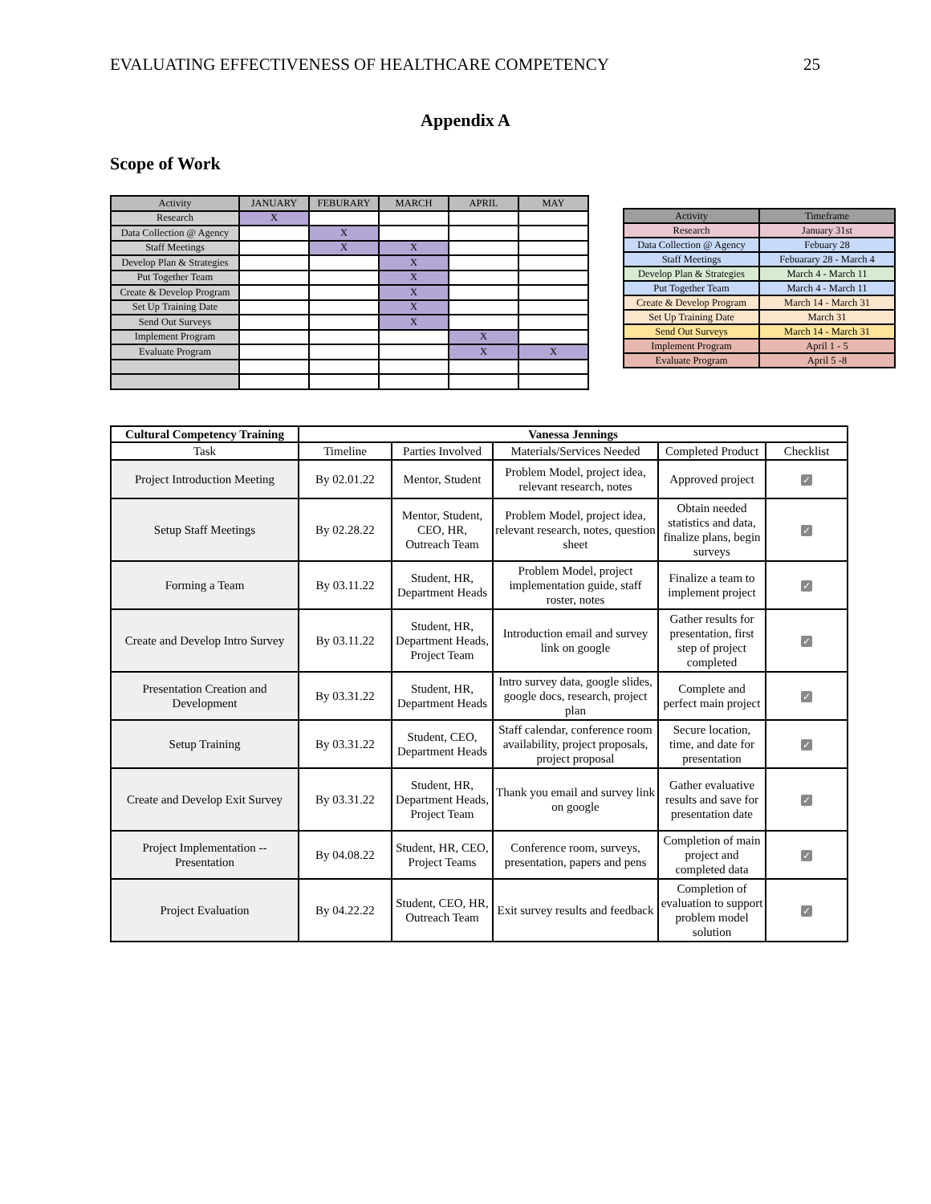EVALUATING EFFECTIVENESS OF HEALTHCARE COMPETENCY 25
Appendix A
Scope of Work
| Activity | JANUARY | FEBURARY | MARCH | APRIL | MAY |
| --- | --- | --- | --- | --- | --- |
| Research | X | | | | |
| Data Collection @ Agency | | X | | | |
| Staff Meetings | | X | X | | |
| Develop Plan & Strategies | | | X | | |
| Put Together Team | | | X | | |
| Create & Develop Program | | | X | | |
| Set Up Training Date | | | X | | |
| Send Out Surveys | | | X | | |
| Implement Program | | | | X | |
| Evaluate Program | | | | X | X |
| Activity | Timeframe |
| --- | --- |
| Research | January 31st |
| Data Collection @ Agency | Febuary 28 |
| Staff Meetings | Febuarary 28 - March 4 |
| Develop Plan & Strategies | March 4 - March 11 |
| Put Together Team | March 4 - March 11 |
| Create & Develop Program | March 14 - March 31 |
| Set Up Training Date | March 31 |
| Send Out Surveys | March 14 - March 31 |
| Implement Program | April 1 - 5 |
| Evaluate Program | April 5 -8 |
| Cultural Competency Training | Vanessa Jennings | | | | |
| --- | --- | --- | --- | --- | --- |
| Task | Timeline | Parties Involved | Materials/Services Needed | Completed Product | Checklist |
| Project Introduction Meeting | By 02.01.22 | Mentor, Student | Problem Model, project idea, relevant research, notes | Approved project | ✓ |
| Setup Staff Meetings | By 02.28.22 | Mentor, Student, CEO, HR, Outreach Team | Problem Model, project idea, relevant research, notes, question sheet | Obtain needed statistics and data, finalize plans, begin surveys | ✓ |
| Forming a Team | By 03.11.22 | Student, HR, Department Heads | Problem Model, project implementation guide, staff roster, notes | Finalize a team to implement project | ✓ |
| Create and Develop Intro Survey | By 03.11.22 | Student, HR, Department Heads, Project Team | Introduction email and survey link on google | Gather results for presentation, first step of project completed | ✓ |
| Presentation Creation and Development | By 03.31.22 | Student, HR, Department Heads | Intro survey data, google slides, google docs, research, project plan | Complete and perfect main project | ✓ |
| Setup Training | By 03.31.22 | Student, CEO, Department Heads | Staff calendar, conference room availability, project proposals, project proposal | Secure location, time, and date for presentation | ✓ |
| Create and Develop Exit Survey | By 03.31.22 | Student, HR, Department Heads, Project Team | Thank you email and survey link on google | Gather evaluative results and save for presentation date | ✓ |
| Project Implementation -- Presentation | By 04.08.22 | Student, HR, CEO, Project Teams | Conference room, surveys, presentation, papers and pens | Completion of main project and completed data | ✓ |
| Project Evaluation | By 04.22.22 | Student, CEO, HR, Outreach Team | Exit survey results and feedback | Completion of evaluation to support problem model solution | ✓ |